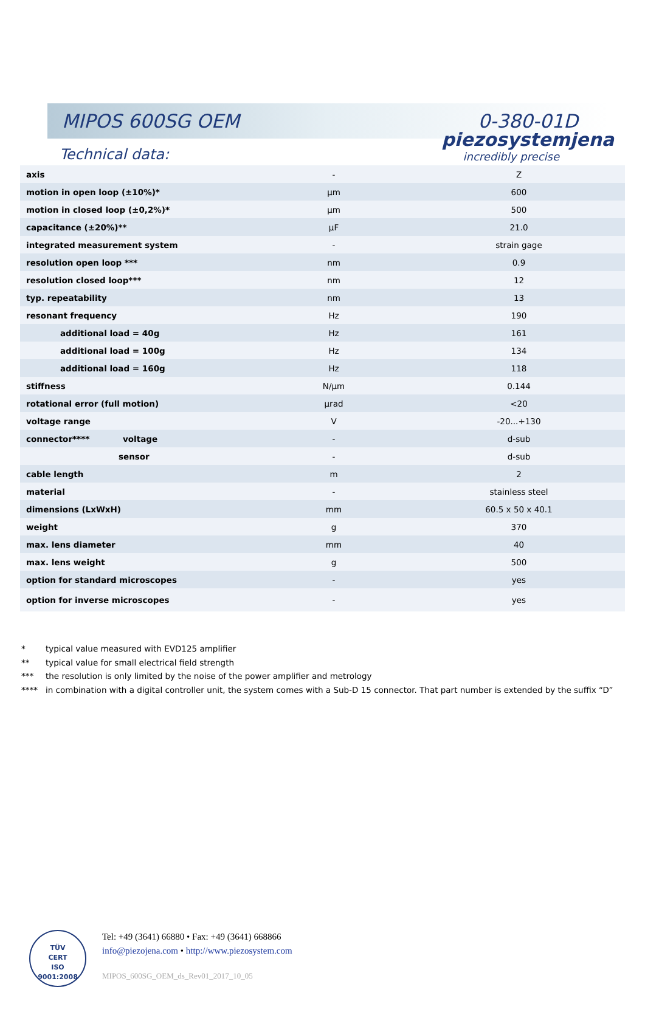piezosystemjena
incredibly precise
MIPOS 600SG OEM 0-380-01D
Technical data:
| axis | - | Z |
| motion in open loop (±10%)* | µm | 600 |
| motion in closed loop (±0,2%)* | µm | 500 |
| capacitance (±20%)** | µF | 21.0 |
| integrated measurement system | - | strain gage |
| resolution open loop *** | nm | 0.9 |
| resolution closed loop*** | nm | 12 |
| typ. repeatability | nm | 13 |
| resonant frequency | Hz | 190 |
| additional load = 40g | Hz | 161 |
| additional load = 100g | Hz | 134 |
| additional load = 160g | Hz | 118 |
| stiffness | N/µm | 0.144 |
| rotational error (full motion) | µrad | <20 |
| voltage range | V | -20...+130 |
| connector**** voltage | - | d-sub |
| sensor | - | d-sub |
| cable length | m | 2 |
| material | - | stainless steel |
| dimensions (LxWxH) | mm | 60.5 x 50 x 40.1 |
| weight | g | 370 |
| max. lens diameter | mm | 40 |
| max. lens weight | g | 500 |
| option for standard microscopes | - | yes |
| option for inverse microscopes | - | yes |
* typical value measured with EVD125 amplifier
** typical value for small electrical field strength
*** the resolution is only limited by the noise of the power amplifier and metrology
**** in combination with a digital controller unit, the system comes with a Sub-D 15 connector. That part number is extended by the suffix “D”
TÜV
CERT
ISO 9001:2008
Tel: +49 (3641) 66880 • Fax: +49 (3641) 668866
info@piezojena.com • http://www.piezosystem.com
MIPOS_600SG_OEM_ds_Rev01_2017_10_05